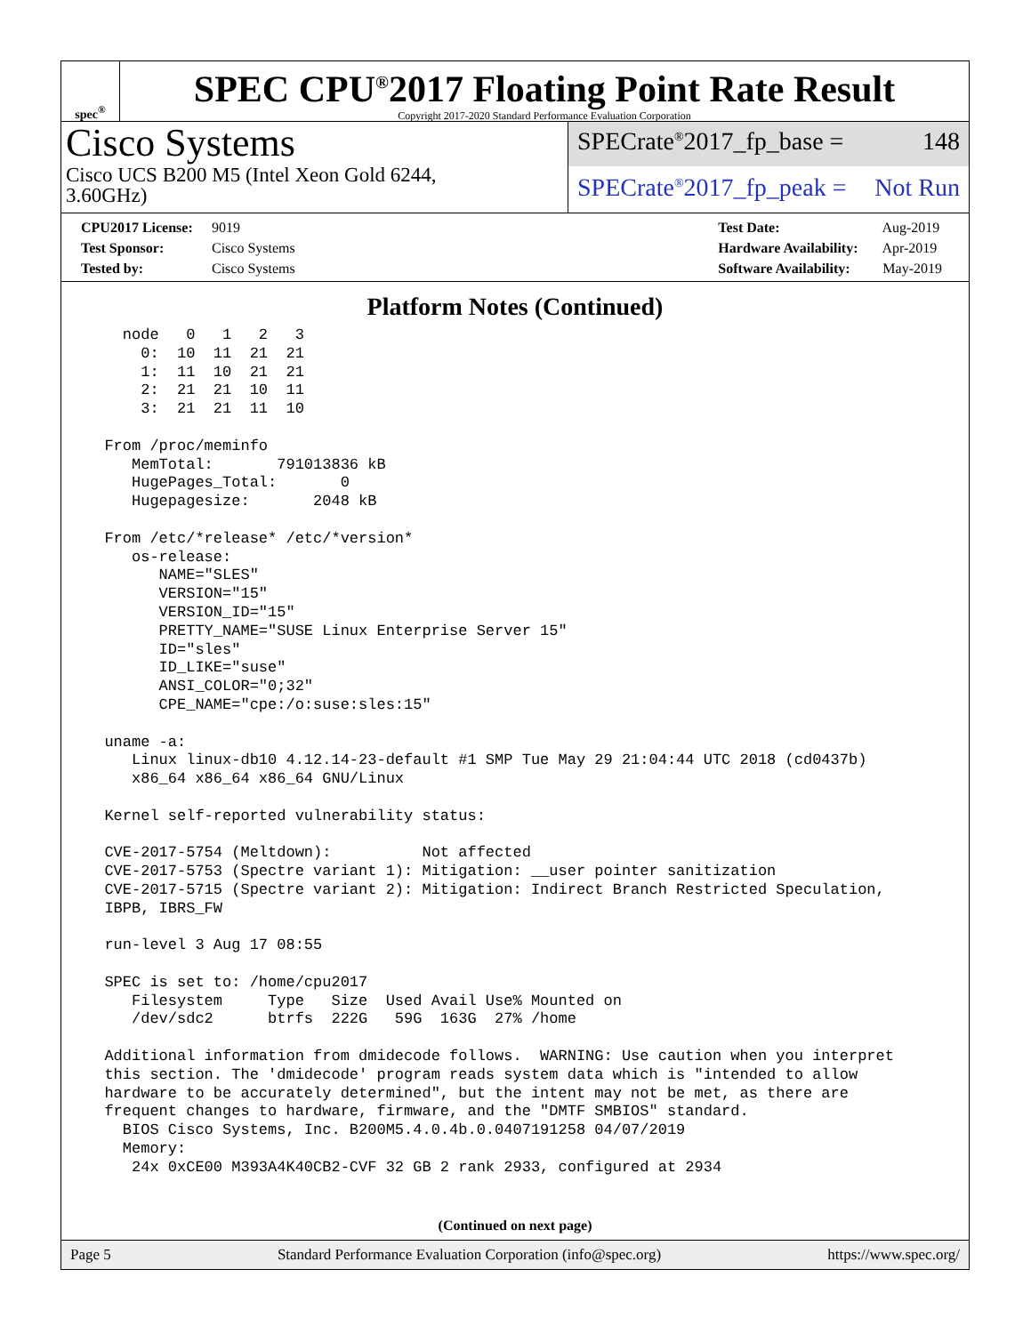spec<sup>®</sup>
SPEC CPU<sup>®</sup>2017 Floating Point Rate Result
Copyright 2017-2020 Standard Performance Evaluation Corporation
Cisco Systems
Cisco UCS B200 M5 (Intel Xeon Gold 6244,
3.60GHz)
SPECrate<sup>®</sup>2017_fp_base = 148
SPECrate<sup>®</sup>2017_fp_peak = Not Run
CPU2017 License: 9019
Test Sponsor: Cisco Systems
Tested by: Cisco Systems
Test Date: Aug-2019
Hardware Availability: Apr-2019
Software Availability: May-2019
Platform Notes (Continued)
    node   0   1   2   3
      0:  10  11  21  21
      1:  11  10  21  21
      2:  21  21  10  11
      3:  21  21  11  10

  From /proc/meminfo
     MemTotal:       791013836 kB
     HugePages_Total:       0
     Hugepagesize:       2048 kB

  From /etc/*release* /etc/*version*
     os-release:
        NAME="SLES"
        VERSION="15"
        VERSION_ID="15"
        PRETTY_NAME="SUSE Linux Enterprise Server 15"
        ID="sles"
        ID_LIKE="suse"
        ANSI_COLOR="0;32"
        CPE_NAME="cpe:/o:suse:sles:15"

  uname -a:
     Linux linux-db10 4.12.14-23-default #1 SMP Tue May 29 21:04:44 UTC 2018 (cd0437b)
     x86_64 x86_64 x86_64 GNU/Linux

  Kernel self-reported vulnerability status:

  CVE-2017-5754 (Meltdown):          Not affected
  CVE-2017-5753 (Spectre variant 1): Mitigation: __user pointer sanitization
  CVE-2017-5715 (Spectre variant 2): Mitigation: Indirect Branch Restricted Speculation,
  IBPB, IBRS_FW

  run-level 3 Aug 17 08:55

  SPEC is set to: /home/cpu2017
     Filesystem     Type   Size  Used Avail Use% Mounted on
     /dev/sdc2      btrfs  222G   59G  163G  27% /home

  Additional information from dmidecode follows.  WARNING: Use caution when you interpret
  this section. The 'dmidecode' program reads system data which is "intended to allow
  hardware to be accurately determined", but the intent may not be met, as there are
  frequent changes to hardware, firmware, and the "DMTF SMBIOS" standard.
    BIOS Cisco Systems, Inc. B200M5.4.0.4b.0.0407191258 04/07/2019
    Memory:
     24x 0xCE00 M393A4K40CB2-CVF 32 GB 2 rank 2933, configured at 2934
(Continued on next page)
Page 5 Standard Performance Evaluation Corporation (info@spec.org) https://www.spec.org/